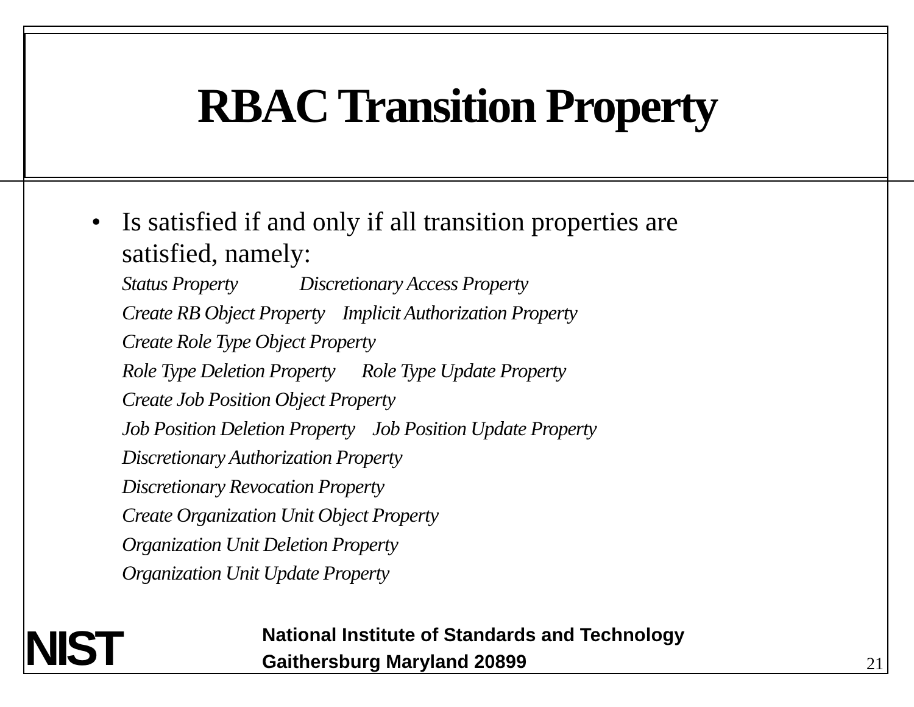RBAC Transition Property
• Is satisfied if and only if all transition properties are
satisfied, namely:
Status Property Discretionary Access Property
Create RB Object Property Implicit Authorization Property
Create Role Type Object Property
Role Type Deletion Property Role Type Update Property
Create Job Position Object Property
Job Position Deletion Property Job Position Update Property
Discretionary Authorization Property
Discretionary Revocation Property
Create Organization Unit Object Property
Organization Unit Deletion Property
Organization Unit Update Property
NIST
National Institute of Standards and Technology
Gaithersburg Maryland 20899
21